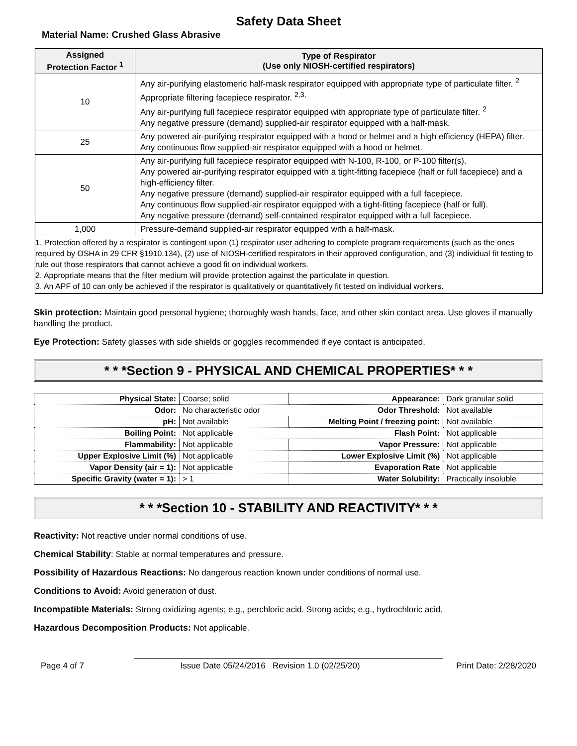Safety Data Sheet
Material Name: Crushed Glass Abrasive
| Assigned Protection Factor <sup>1</sup> | Type of Respirator (Use only NIOSH-certified respirators) |
| --- | --- |
| 10 | Any air-purifying elastomeric half-mask respirator equipped with appropriate type of particulate filter. <sup>2</sup> Appropriate filtering facepiece respirator. <sup>2,3,</sup> Any air-purifying full facepiece respirator equipped with appropriate type of particulate filter. <sup>2</sup> Any negative pressure (demand) supplied-air respirator equipped with a half-mask. |
| 25 | Any powered air-purifying respirator equipped with a hood or helmet and a high efficiency (HEPA) filter. Any continuous flow supplied-air respirator equipped with a hood or helmet. |
| 50 | Any air-purifying full facepiece respirator equipped with N-100, R-100, or P-100 filter(s). Any powered air-purifying respirator equipped with a tight-fitting facepiece (half or full facepiece) and a high-efficiency filter. Any negative pressure (demand) supplied-air respirator equipped with a full facepiece. Any continuous flow supplied-air respirator equipped with a tight-fitting facepiece (half or full). Any negative pressure (demand) self-contained respirator equipped with a full facepiece. |
| 1,000 | Pressure-demand supplied-air respirator equipped with a half-mask. |
| 1. Protection offered by a respirator is contingent upon (1) respirator user adhering to complete program requirements (such as the ones required by OSHA in 29 CFR §1910.134), (2) use of NIOSH-certified respirators in their approved configuration, and (3) individual fit testing to rule out those respirators that cannot achieve a good fit on individual workers. 2. Appropriate means that the filter medium will provide protection against the particulate in question. 3. An APF of 10 can only be achieved if the respirator is qualitatively or quantitatively fit tested on individual workers. | |
Skin protection: Maintain good personal hygiene; thoroughly wash hands, face, and other skin contact area. Use gloves if manually handling the product.
Eye Protection: Safety glasses with side shields or goggles recommended if eye contact is anticipated.
* * *Section 9 - PHYSICAL AND CHEMICAL PROPERTIES* * *
| Physical State: | Coarse; solid | Appearance: | Dark granular solid |
| Odor: | No characteristic odor | Odor Threshold: | Not available |
| pH: | Not available | Melting Point / freezing point: | Not available |
| Boiling Point: | Not applicable | Flash Point: | Not applicable |
| Flammability: | Not applicable | Vapor Pressure: | Not applicable |
| Upper Explosive Limit (%) | Not applicable | Lower Explosive Limit (%) | Not applicable |
| Vapor Density (air = 1): | Not applicable | Evaporation Rate | Not applicable |
| Specific Gravity (water = 1): | > 1 | Water Solubility: | Practically insoluble |
* * *Section 10 - STABILITY AND REACTIVITY* * *
Reactivity: Not reactive under normal conditions of use.
Chemical Stability: Stable at normal temperatures and pressure.
Possibility of Hazardous Reactions: No dangerous reaction known under conditions of normal use.
Conditions to Avoid: Avoid generation of dust.
Incompatible Materials: Strong oxidizing agents; e.g., perchloric acid. Strong acids; e.g., hydrochloric acid.
Hazardous Decomposition Products: Not applicable.
Page 4 of 7 Issue Date 05/24/2016 Revision 1.0 (02/25/20) Print Date: 2/28/2020